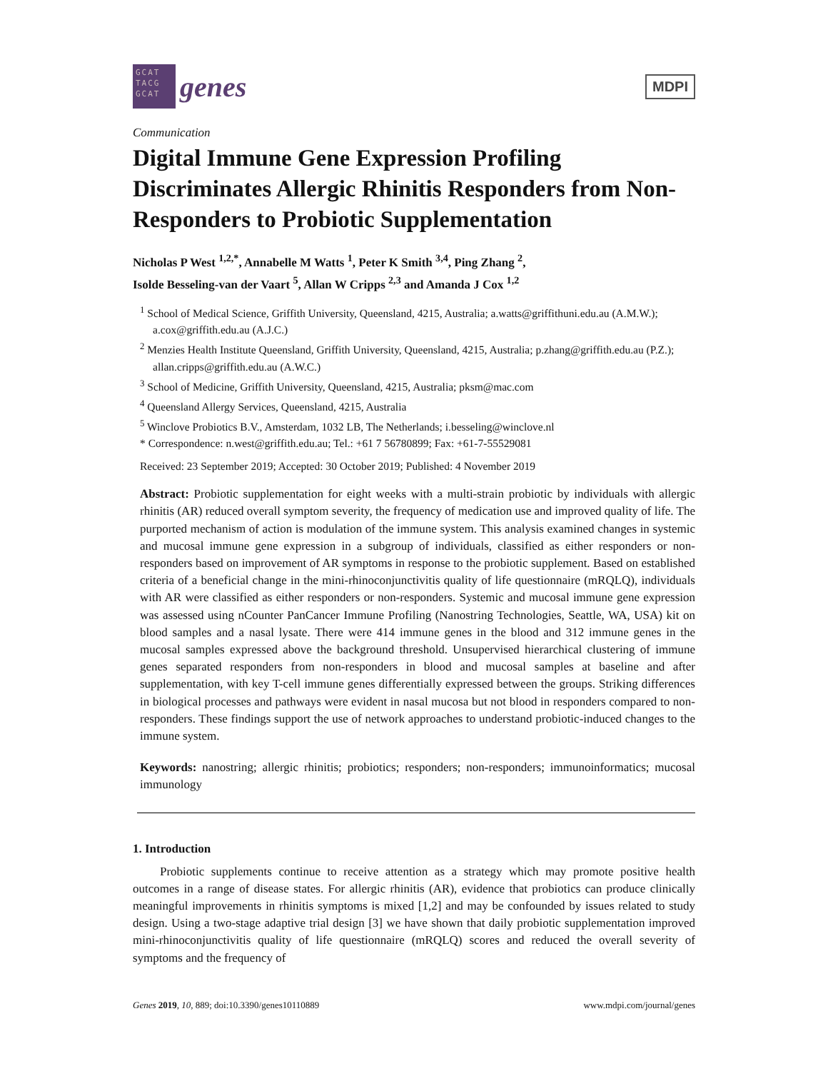GCAT TACG GCAT
genes
MDPI
Communication
Digital Immune Gene Expression Profiling Discriminates Allergic Rhinitis Responders from Non-Responders to Probiotic Supplementation
Nicholas P West <sup>1,2,*</sup>, Annabelle M Watts <sup>1</sup>, Peter K Smith <sup>3,4</sup>, Ping Zhang <sup>2</sup>,
Isolde Besseling-van der Vaart <sup>5</sup>, Allan W Cripps <sup>2,3</sup> and Amanda J Cox <sup>1,2</sup>
<sup>1</sup> School of Medical Science, Griffith University, Queensland, 4215, Australia; a.watts@griffithuni.edu.au (A.M.W.); a.cox@griffith.edu.au (A.J.C.)
<sup>2</sup> Menzies Health Institute Queensland, Griffith University, Queensland, 4215, Australia; p.zhang@griffith.edu.au (P.Z.); allan.cripps@griffith.edu.au (A.W.C.)
<sup>3</sup> School of Medicine, Griffith University, Queensland, 4215, Australia; pksm@mac.com
<sup>4</sup> Queensland Allergy Services, Queensland, 4215, Australia
<sup>5</sup> Winclove Probiotics B.V., Amsterdam, 1032 LB, The Netherlands; i.besseling@winclove.nl
* Correspondence: n.west@griffith.edu.au; Tel.: +61 7 56780899; Fax: +61-7-55529081
Received: 23 September 2019; Accepted: 30 October 2019; Published: 4 November 2019
Abstract: Probiotic supplementation for eight weeks with a multi-strain probiotic by individuals with allergic rhinitis (AR) reduced overall symptom severity, the frequency of medication use and improved quality of life. The purported mechanism of action is modulation of the immune system. This analysis examined changes in systemic and mucosal immune gene expression in a subgroup of individuals, classified as either responders or non-responders based on improvement of AR symptoms in response to the probiotic supplement. Based on established criteria of a beneficial change in the mini-rhinoconjunctivitis quality of life questionnaire (mRQLQ), individuals with AR were classified as either responders or non-responders. Systemic and mucosal immune gene expression was assessed using nCounter PanCancer Immune Profiling (Nanostring Technologies, Seattle, WA, USA) kit on blood samples and a nasal lysate. There were 414 immune genes in the blood and 312 immune genes in the mucosal samples expressed above the background threshold. Unsupervised hierarchical clustering of immune genes separated responders from non-responders in blood and mucosal samples at baseline and after supplementation, with key T-cell immune genes differentially expressed between the groups. Striking differences in biological processes and pathways were evident in nasal mucosa but not blood in responders compared to non-responders. These findings support the use of network approaches to understand probiotic-induced changes to the immune system.
Keywords: nanostring; allergic rhinitis; probiotics; responders; non-responders; immunoinformatics; mucosal immunology
1. Introduction
Probiotic supplements continue to receive attention as a strategy which may promote positive health outcomes in a range of disease states. For allergic rhinitis (AR), evidence that probiotics can produce clinically meaningful improvements in rhinitis symptoms is mixed [1,2] and may be confounded by issues related to study design. Using a two-stage adaptive trial design [3] we have shown that daily probiotic supplementation improved mini-rhinoconjunctivitis quality of life questionnaire (mRQLQ) scores and reduced the overall severity of symptoms and the frequency of
Genes 2019, 10, 889; doi:10.3390/genes10110889 www.mdpi.com/journal/genes